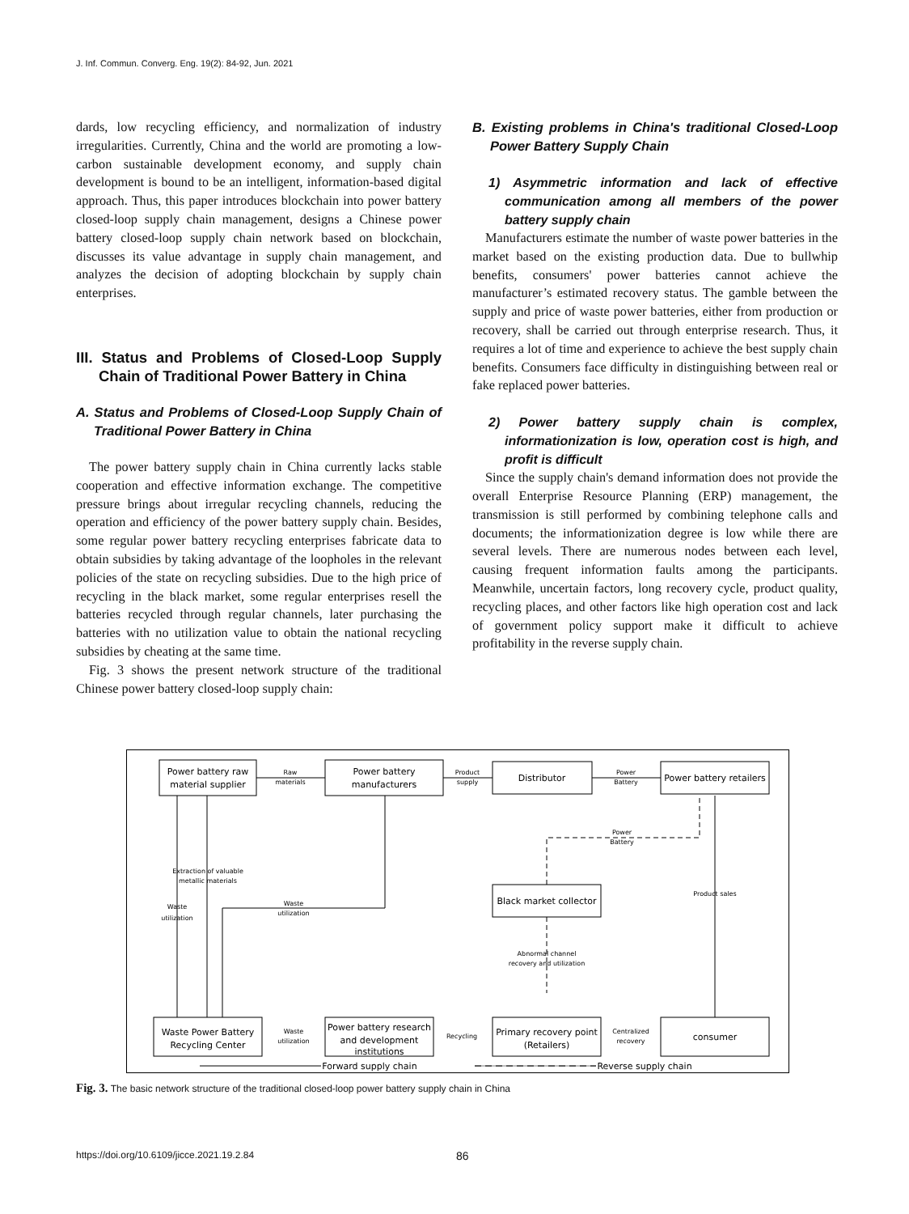J. Inf. Commun. Converg. Eng. 19(2): 84-92, Jun. 2021
dards, low recycling efficiency, and normalization of industry irregularities. Currently, China and the world are promoting a low-carbon sustainable development economy, and supply chain development is bound to be an intelligent, information-based digital approach. Thus, this paper introduces blockchain into power battery closed-loop supply chain management, designs a Chinese power battery closed-loop supply chain network based on blockchain, discusses its value advantage in supply chain management, and analyzes the decision of adopting blockchain by supply chain enterprises.
III. Status and Problems of Closed-Loop Supply Chain of Traditional Power Battery in China
A. Status and Problems of Closed-Loop Supply Chain of Traditional Power Battery in China
The power battery supply chain in China currently lacks stable cooperation and effective information exchange. The competitive pressure brings about irregular recycling channels, reducing the operation and efficiency of the power battery supply chain. Besides, some regular power battery recycling enterprises fabricate data to obtain subsidies by taking advantage of the loopholes in the relevant policies of the state on recycling subsidies. Due to the high price of recycling in the black market, some regular enterprises resell the batteries recycled through regular channels, later purchasing the batteries with no utilization value to obtain the national recycling subsidies by cheating at the same time.
Fig. 3 shows the present network structure of the traditional Chinese power battery closed-loop supply chain:
B. Existing problems in China's traditional Closed-Loop Power Battery Supply Chain
1) Asymmetric information and lack of effective communication among all members of the power battery supply chain
Manufacturers estimate the number of waste power batteries in the market based on the existing production data. Due to bullwhip benefits, consumers' power batteries cannot achieve the manufacturer’s estimated recovery status. The gamble between the supply and price of waste power batteries, either from production or recovery, shall be carried out through enterprise research. Thus, it requires a lot of time and experience to achieve the best supply chain benefits. Consumers face difficulty in distinguishing between real or fake replaced power batteries.
2) Power battery supply chain is complex, informationization is low, operation cost is high, and profit is difficult
Since the supply chain's demand information does not provide the overall Enterprise Resource Planning (ERP) management, the transmission is still performed by combining telephone calls and documents; the informationization degree is low while there are several levels. There are numerous nodes between each level, causing frequent information faults among the participants. Meanwhile, uncertain factors, long recovery cycle, product quality, recycling places, and other factors like high operation cost and lack of government policy support make it difficult to achieve profitability in the reverse supply chain.
Power battery raw
material supplier
Power battery
manufacturers
Distributor
Power battery retailers
Black market collector
Waste Power Battery
Recycling Center
Power battery research
and development
institutions
Primary recovery point
(Retailers)
consumer
Raw
materials
Product
supply
Power
Battery
Power
Battery
Extraction of valuable
metallic materials
Waste
utilization
Waste
utilization
Product sales
Abnormal channel
recovery and utilization
Waste
utilization
Recycling
Centralized
recovery
Forward supply chain
Reverse supply chain
Fig. 3. The basic network structure of the traditional closed-loop power battery supply chain in China
https://doi.org/10.6109/jicce.2021.19.2.84 86